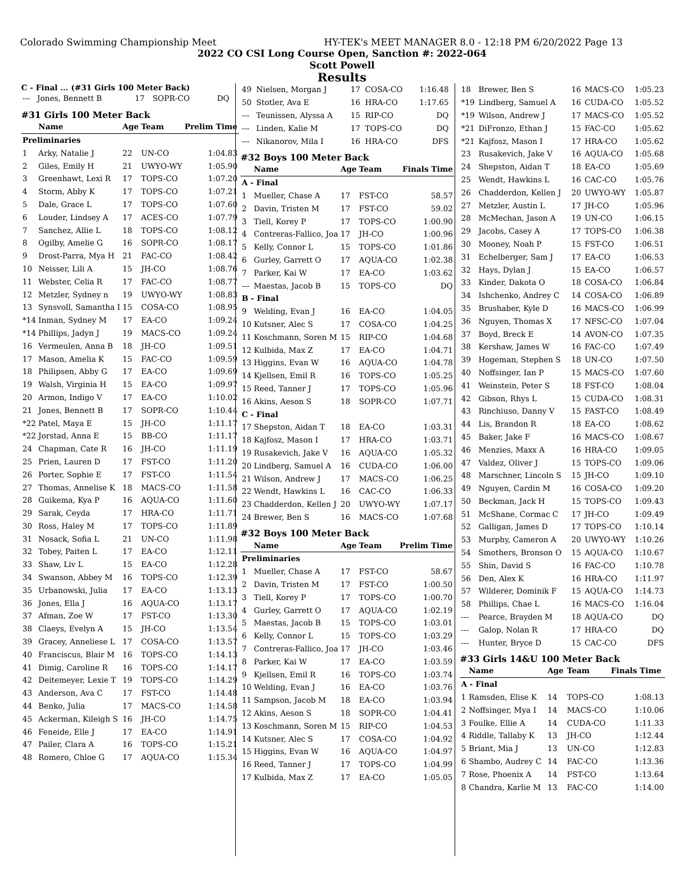Colorado Swimming Championship Meet HY-TEK's MEET MANAGER 8.0 - 12:18 PM 6/20/2022 Page 13
2022 CO CSI Long Course Open, Sanction #: 2022-064
Scott Powell
Results
C - Final ... (#31 Girls 100 Meter Back)
| --- | Jones, Bennett B | 17 | SOPR-CO | DQ |
#31 Girls 100 Meter Back
| | Name | Age | Team | Prelim Time |
| --- | --- | --- | --- | --- |
| Preliminaries | | | | |
| 1 | Arky, Natalie J | 22 | UN-CO | 1:04.83 |
| 2 | Giles, Emily H | 21 | UWYO-WY | 1:05.90 |
| 3 | Greenhawt, Lexi R | 17 | TOPS-CO | 1:07.20 |
| 4 | Storm, Abby K | 17 | TOPS-CO | 1:07.21 |
| 5 | Dale, Grace L | 17 | TOPS-CO | 1:07.60 |
| 6 | Louder, Lindsey A | 17 | ACES-CO | 1:07.79 |
| 7 | Sanchez, Allie L | 18 | TOPS-CO | 1:08.12 |
| 8 | Ogilby, Amelie G | 16 | SOPR-CO | 1:08.17 |
| 9 | Drost-Parra, Mya H | 21 | FAC-CO | 1:08.42 |
| 10 | Neisser, Lili A | 15 | JH-CO | 1:08.76 |
| 11 | Webster, Celia R | 17 | FAC-CO | 1:08.77 |
| 12 | Metzler, Sydney n | 19 | UWYO-WY | 1:08.83 |
| 13 | Synsvoll, Samantha I | 15 | COSA-CO | 1:08.95 |
| *14 | Inman, Sydney M | 17 | EA-CO | 1:09.24 |
| *14 | Phillips, Jadyn J | 19 | MACS-CO | 1:09.24 |
| 16 | Vermeulen, Anna B | 18 | JH-CO | 1:09.51 |
| 17 | Mason, Amelia K | 15 | FAC-CO | 1:09.59 |
| 18 | Philipsen, Abby G | 17 | EA-CO | 1:09.69 |
| 19 | Walsh, Virginia H | 15 | EA-CO | 1:09.97 |
| 20 | Armon, Indigo V | 17 | EA-CO | 1:10.02 |
| 21 | Jones, Bennett B | 17 | SOPR-CO | 1:10.44 |
| *22 | Patel, Maya E | 15 | JH-CO | 1:11.17 |
| *22 | Jorstad, Anna E | 15 | BB-CO | 1:11.17 |
| 24 | Chapman, Cate R | 16 | JH-CO | 1:11.19 |
| 25 | Prien, Lauren D | 17 | FST-CO | 1:11.20 |
| 26 | Porter, Sophie E | 17 | FST-CO | 1:11.54 |
| 27 | Thomas, Annelise K | 18 | MACS-CO | 1:11.58 |
| 28 | Guikema, Kya P | 16 | AQUA-CO | 1:11.60 |
| 29 | Sarak, Ceyda | 17 | HRA-CO | 1:11.71 |
| 30 | Ross, Haley M | 17 | TOPS-CO | 1:11.89 |
| 31 | Nosack, Sofia L | 21 | UN-CO | 1:11.98 |
| 32 | Tobey, Paiten L | 17 | EA-CO | 1:12.11 |
| 33 | Shaw, Liv L | 15 | EA-CO | 1:12.28 |
| 34 | Swanson, Abbey M | 16 | TOPS-CO | 1:12.39 |
| 35 | Urbanowski, Julia | 17 | EA-CO | 1:13.13 |
| 36 | Jones, Ella J | 16 | AQUA-CO | 1:13.17 |
| 37 | Afman, Zoe W | 17 | FST-CO | 1:13.30 |
| 38 | Claeys, Evelyn A | 15 | JH-CO | 1:13.54 |
| 39 | Gracey, Anneliese L | 17 | COSA-CO | 1:13.57 |
| 40 | Franciscus, Blair M | 16 | TOPS-CO | 1:14.13 |
| 41 | Dimig, Caroline R | 16 | TOPS-CO | 1:14.17 |
| 42 | Deitemeyer, Lexie T | 19 | TOPS-CO | 1:14.29 |
| 43 | Anderson, Ava C | 17 | FST-CO | 1:14.48 |
| 44 | Benko, Julia | 17 | MACS-CO | 1:14.58 |
| 45 | Ackerman, Kileigh S | 16 | JH-CO | 1:14.75 |
| 46 | Feneide, Elle J | 17 | EA-CO | 1:14.91 |
| 47 | Pailer, Clara A | 16 | TOPS-CO | 1:15.21 |
| 48 | Romero, Chloe G | 17 | AQUA-CO | 1:15.34 |
| 49 | Nielsen, Morgan J | 17 | COSA-CO | 1:16.48 |
| 50 | Stotler, Ava E | 16 | HRA-CO | 1:17.65 |
| --- | Teunissen, Alyssa A | 15 | RIP-CO | DQ |
| --- | Linden, Kalie M | 17 | TOPS-CO | DQ |
| --- | Nikanorov, Mila I | 16 | HRA-CO | DFS |
#32 Boys 100 Meter Back
| | Name | Age | Team | Finals Time |
| --- | --- | --- | --- | --- |
| A - Final | | | | |
| 1 | Mueller, Chase A | 17 | FST-CO | 58.57 |
| 2 | Davin, Tristen M | 17 | FST-CO | 59.02 |
| 3 | Tiell, Korey P | 17 | TOPS-CO | 1:00.90 |
| 4 | Contreras-Fallico, Joa | 17 | JH-CO | 1:00.96 |
| 5 | Kelly, Connor L | 15 | TOPS-CO | 1:01.86 |
| 6 | Gurley, Garrett O | 17 | AQUA-CO | 1:02.38 |
| 7 | Parker, Kai W | 17 | EA-CO | 1:03.62 |
| --- | Maestas, Jacob B | 15 | TOPS-CO | DQ |
| B - Final | | | | |
| 9 | Welding, Evan J | 16 | EA-CO | 1:04.05 |
| 10 | Kutsner, Alec S | 17 | COSA-CO | 1:04.25 |
| 11 | Koschmann, Soren M | 15 | RIP-CO | 1:04.68 |
| 12 | Kulbida, Max Z | 17 | EA-CO | 1:04.71 |
| 13 | Higgins, Evan W | 16 | AQUA-CO | 1:04.78 |
| 14 | Kjellsen, Emil R | 16 | TOPS-CO | 1:05.25 |
| 15 | Reed, Tanner J | 17 | TOPS-CO | 1:05.96 |
| 16 | Akins, Aeson S | 18 | SOPR-CO | 1:07.71 |
| C - Final | | | | |
| 17 | Shepston, Aidan T | 18 | EA-CO | 1:03.31 |
| 18 | Kajfosz, Mason I | 17 | HRA-CO | 1:03.71 |
| 19 | Rusakevich, Jake V | 16 | AQUA-CO | 1:05.32 |
| 20 | Lindberg, Samuel A | 16 | CUDA-CO | 1:06.00 |
| 21 | Wilson, Andrew J | 17 | MACS-CO | 1:06.25 |
| 22 | Wendt, Hawkins L | 16 | CAC-CO | 1:06.33 |
| 23 | Chadderdon, Kellen J | 20 | UWYO-WY | 1:07.17 |
| 24 | Brewer, Ben S | 16 | MACS-CO | 1:07.68 |
#32 Boys 100 Meter Back
| | Name | Age | Team | Prelim Time |
| --- | --- | --- | --- | --- |
| Preliminaries | | | | |
| 1 | Mueller, Chase A | 17 | FST-CO | 58.67 |
| 2 | Davin, Tristen M | 17 | FST-CO | 1:00.50 |
| 3 | Tiell, Korey P | 17 | TOPS-CO | 1:00.70 |
| 4 | Gurley, Garrett O | 17 | AQUA-CO | 1:02.19 |
| 5 | Maestas, Jacob B | 15 | TOPS-CO | 1:03.01 |
| 6 | Kelly, Connor L | 15 | TOPS-CO | 1:03.29 |
| 7 | Contreras-Fallico, Joa | 17 | JH-CO | 1:03.46 |
| 8 | Parker, Kai W | 17 | EA-CO | 1:03.59 |
| 9 | Kjellsen, Emil R | 16 | TOPS-CO | 1:03.74 |
| 10 | Welding, Evan J | 16 | EA-CO | 1:03.76 |
| 11 | Sampson, Jacob M | 18 | EA-CO | 1:03.94 |
| 12 | Akins, Aeson S | 18 | SOPR-CO | 1:04.41 |
| 13 | Koschmann, Soren M | 15 | RIP-CO | 1:04.53 |
| 14 | Kutsner, Alec S | 17 | COSA-CO | 1:04.92 |
| 15 | Higgins, Evan W | 16 | AQUA-CO | 1:04.97 |
| 16 | Reed, Tanner J | 17 | TOPS-CO | 1:04.99 |
| 17 | Kulbida, Max Z | 17 | EA-CO | 1:05.05 |
| 18 | Brewer, Ben S | 16 | MACS-CO | 1:05.23 |
| *19 | Lindberg, Samuel A | 16 | CUDA-CO | 1:05.52 |
| *19 | Wilson, Andrew J | 17 | MACS-CO | 1:05.52 |
| *21 | DiFronzo, Ethan J | 15 | FAC-CO | 1:05.62 |
| *21 | Kajfosz, Mason I | 17 | HRA-CO | 1:05.62 |
| 23 | Rusakevich, Jake V | 16 | AQUA-CO | 1:05.68 |
| 24 | Shepston, Aidan T | 18 | EA-CO | 1:05.69 |
| 25 | Wendt, Hawkins L | 16 | CAC-CO | 1:05.76 |
| 26 | Chadderdon, Kellen J | 20 | UWYO-WY | 1:05.87 |
| 27 | Metzler, Austin L | 17 | JH-CO | 1:05.96 |
| 28 | McMechan, Jason A | 19 | UN-CO | 1:06.15 |
| 29 | Jacobs, Casey A | 17 | TOPS-CO | 1:06.38 |
| 30 | Mooney, Noah P | 15 | FST-CO | 1:06.51 |
| 31 | Echelberger, Sam J | 17 | EA-CO | 1:06.53 |
| 32 | Hays, Dylan J | 15 | EA-CO | 1:06.57 |
| 33 | Kinder, Dakota O | 18 | COSA-CO | 1:06.84 |
| 34 | Ishchenko, Andrey C | 14 | COSA-CO | 1:06.89 |
| 35 | Brushaber, Kyle D | 16 | MACS-CO | 1:06.99 |
| 36 | Nguyen, Thomas X | 17 | NFSC-CO | 1:07.04 |
| 37 | Boyd, Breck E | 14 | AVON-CO | 1:07.35 |
| 38 | Kershaw, James W | 16 | FAC-CO | 1:07.49 |
| 39 | Hogeman, Stephen S | 18 | UN-CO | 1:07.50 |
| 40 | Noffsinger, Ian P | 15 | MACS-CO | 1:07.60 |
| 41 | Weinstein, Peter S | 18 | FST-CO | 1:08.04 |
| 42 | Gibson, Rhys L | 15 | CUDA-CO | 1:08.31 |
| 43 | Rinchiuso, Danny V | 15 | FAST-CO | 1:08.49 |
| 44 | Lis, Brandon R | 18 | EA-CO | 1:08.62 |
| 45 | Baker, Jake F | 16 | MACS-CO | 1:08.67 |
| 46 | Menzies, Maxx A | 16 | HRA-CO | 1:09.05 |
| 47 | Valdez, Oliver J | 15 | TOPS-CO | 1:09.06 |
| 48 | Marschner, Lincoln S | 15 | JH-CO | 1:09.10 |
| 49 | Nguyen, Cardin M | 16 | COSA-CO | 1:09.20 |
| 50 | Beckman, Jack H | 15 | TOPS-CO | 1:09.43 |
| 51 | McShane, Cormac C | 17 | JH-CO | 1:09.49 |
| 52 | Galligan, James D | 17 | TOPS-CO | 1:10.14 |
| 53 | Murphy, Cameron A | 20 | UWYO-WY | 1:10.26 |
| 54 | Smothers, Bronson O | 15 | AQUA-CO | 1:10.67 |
| 55 | Shin, David S | 16 | FAC-CO | 1:10.78 |
| 56 | Den, Alex K | 16 | HRA-CO | 1:11.97 |
| 57 | Wilderer, Dominik F | 15 | AQUA-CO | 1:14.73 |
| 58 | Phillips, Chae L | 16 | MACS-CO | 1:16.04 |
| --- | Pearce, Brayden M | 18 | AQUA-CO | DQ |
| --- | Galop, Nolan R | 17 | HRA-CO | DQ |
| --- | Hunter, Bryce D | 15 | CAC-CO | DFS |
#33 Girls 14&U 100 Meter Back
| | Name | Age | Team | Finals Time |
| --- | --- | --- | --- | --- |
| A - Final | | | | |
| 1 | Ramsden, Elise K | 14 | TOPS-CO | 1:08.13 |
| 2 | Noffsinger, Mya I | 14 | MACS-CO | 1:10.06 |
| 3 | Foulke, Ellie A | 14 | CUDA-CO | 1:11.33 |
| 4 | Riddle, Tallaby K | 13 | JH-CO | 1:12.44 |
| 5 | Briant, Mia J | 13 | UN-CO | 1:12.83 |
| 6 | Shambo, Audrey C | 14 | FAC-CO | 1:13.36 |
| 7 | Rose, Phoenix A | 14 | FST-CO | 1:13.64 |
| 8 | Chandra, Karlie M | 13 | FAC-CO | 1:14.00 |